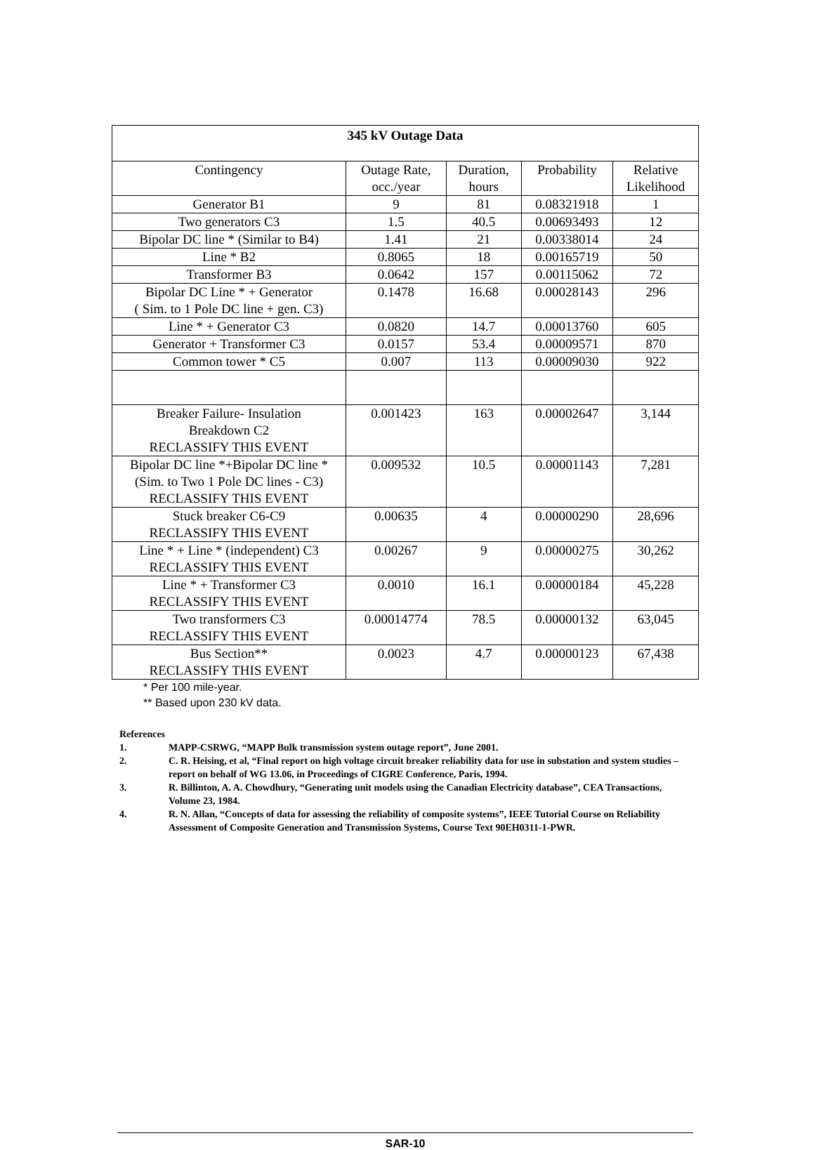| 345 kV Outage Data | | | | |
| --- | --- | --- | --- | --- |
| Contingency | Outage Rate, occ./year | Duration, hours | Probability | Relative Likelihood |
| Generator B1 | 9 | 81 | 0.08321918 | 1 |
| Two generators C3 | 1.5 | 40.5 | 0.00693493 | 12 |
| Bipolar DC line * (Similar to B4) | 1.41 | 21 | 0.00338014 | 24 |
| Line * B2 | 0.8065 | 18 | 0.00165719 | 50 |
| Transformer B3 | 0.0642 | 157 | 0.00115062 | 72 |
| Bipolar DC Line * + Generator ( Sim. to 1 Pole DC line + gen. C3) | 0.1478 | 16.68 | 0.00028143 | 296 |
| Line * + Generator C3 | 0.0820 | 14.7 | 0.00013760 | 605 |
| Generator + Transformer C3 | 0.0157 | 53.4 | 0.00009571 | 870 |
| Common tower * C5 | 0.007 | 113 | 0.00009030 | 922 |
| Breaker Failure- Insulation Breakdown C2 RECLASSIFY THIS EVENT | 0.001423 | 163 | 0.00002647 | 3,144 |
| Bipolar DC line *+Bipolar DC line * (Sim. to Two 1 Pole DC lines - C3) RECLASSIFY THIS EVENT | 0.009532 | 10.5 | 0.00001143 | 7,281 |
| Stuck breaker C6-C9 RECLASSIFY THIS EVENT | 0.00635 | 4 | 0.00000290 | 28,696 |
| Line * + Line * (independent) C3 RECLASSIFY THIS EVENT | 0.00267 | 9 | 0.00000275 | 30,262 |
| Line * + Transformer C3 RECLASSIFY THIS EVENT | 0.0010 | 16.1 | 0.00000184 | 45,228 |
| Two transformers C3 RECLASSIFY THIS EVENT | 0.00014774 | 78.5 | 0.00000132 | 63,045 |
| Bus Section** RECLASSIFY THIS EVENT | 0.0023 | 4.7 | 0.00000123 | 67,438 |
* Per 100 mile-year.
** Based upon 230 kV data.
References
1. MAPP-CSRWG, “MAPP Bulk transmission system outage report”, June 2001.
2. C. R. Heising, et al, “Final report on high voltage circuit breaker reliability data for use in substation and system studies – report on behalf of WG 13.06, in Proceedings of CIGRE Conference, Paris, 1994.
3. R. Billinton, A. A. Chowdhury, “Generating unit models using the Canadian Electricity database”, CEA Transactions, Volume 23, 1984.
4. R. N. Allan, “Concepts of data for assessing the reliability of composite systems”, IEEE Tutorial Course on Reliability Assessment of Composite Generation and Transmission Systems, Course Text 90EH0311-1-PWR.
SAR-10